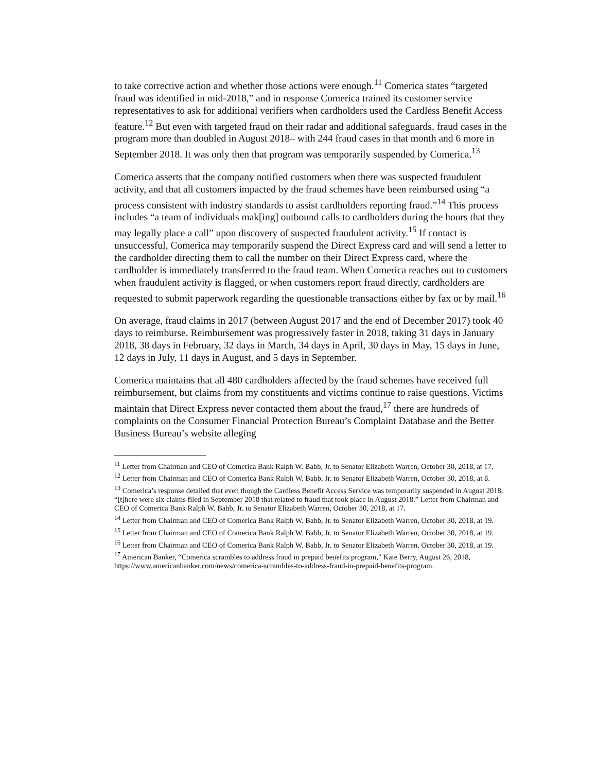to take corrective action and whether those actions were enough.<sup>11</sup> Comerica states “targeted fraud was identified in mid-2018,” and in response Comerica trained its customer service representatives to ask for additional verifiers when cardholders used the Cardless Benefit Access feature.<sup>12</sup> But even with targeted fraud on their radar and additional safeguards, fraud cases in the program more than doubled in August 2018– with 244 fraud cases in that month and 6 more in September 2018. It was only then that program was temporarily suspended by Comerica.<sup>13</sup>
Comerica asserts that the company notified customers when there was suspected fraudulent activity, and that all customers impacted by the fraud schemes have been reimbursed using “a process consistent with industry standards to assist cardholders reporting fraud.”<sup>14</sup> This process includes “a team of individuals mak[ing] outbound calls to cardholders during the hours that they may legally place a call” upon discovery of suspected fraudulent activity.<sup>15</sup> If contact is unsuccessful, Comerica may temporarily suspend the Direct Express card and will send a letter to the cardholder directing them to call the number on their Direct Express card, where the cardholder is immediately transferred to the fraud team. When Comerica reaches out to customers when fraudulent activity is flagged, or when customers report fraud directly, cardholders are requested to submit paperwork regarding the questionable transactions either by fax or by mail.<sup>16</sup>
On average, fraud claims in 2017 (between August 2017 and the end of December 2017) took 40 days to reimburse. Reimbursement was progressively faster in 2018, taking 31 days in January 2018, 38 days in February, 32 days in March, 34 days in April, 30 days in May, 15 days in June, 12 days in July, 11 days in August, and 5 days in September.
Comerica maintains that all 480 cardholders affected by the fraud schemes have received full reimbursement, but claims from my constituents and victims continue to raise questions. Victims maintain that Direct Express never contacted them about the fraud,<sup>17</sup> there are hundreds of complaints on the Consumer Financial Protection Bureau’s Complaint Database and the Better Business Bureau’s website alleging
<sup>11</sup> Letter from Chairman and CEO of Comerica Bank Ralph W. Babb, Jr. to Senator Elizabeth Warren, October 30, 2018, at 17.
<sup>12</sup> Letter from Chairman and CEO of Comerica Bank Ralph W. Babb, Jr. to Senator Elizabeth Warren, October 30, 2018, at 8.
<sup>13</sup> Comerica’s response detailed that even though the Cardless Benefit Access Service was temporarily suspended in August 2018, “[t]here were six claims filed in September 2018 that related to fraud that took place in August 2018.” Letter from Chairman and CEO of Comerica Bank Ralph W. Babb, Jr. to Senator Elizabeth Warren, October 30, 2018, at 17.
<sup>14</sup> Letter from Chairman and CEO of Comerica Bank Ralph W. Babb, Jr. to Senator Elizabeth Warren, October 30, 2018, at 19.
<sup>15</sup> Letter from Chairman and CEO of Comerica Bank Ralph W. Babb, Jr. to Senator Elizabeth Warren, October 30, 2018, at 19.
<sup>16</sup> Letter from Chairman and CEO of Comerica Bank Ralph W. Babb, Jr. to Senator Elizabeth Warren, October 30, 2018, at 19.
<sup>17</sup> American Banker, “Comerica scrambles to address fraud in prepaid benefits program,” Kate Berry, August 26, 2018, https://www.americanbanker.com/news/comerica-scrambles-to-address-fraud-in-prepaid-benefits-program.